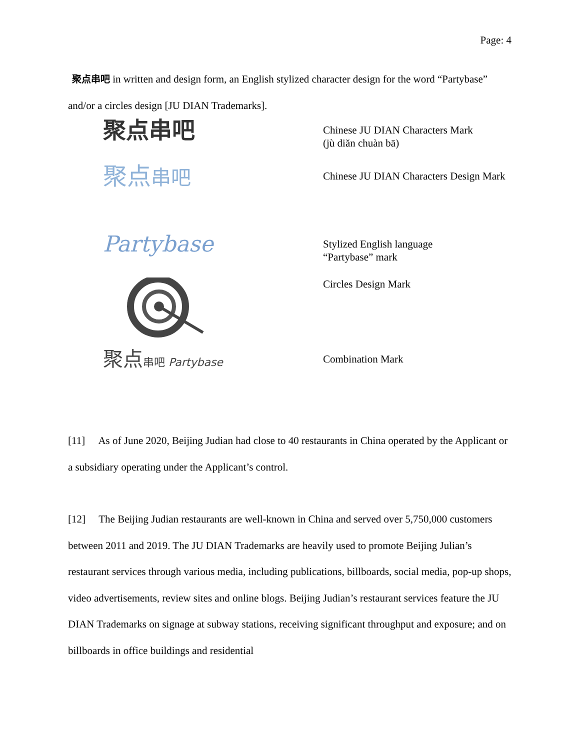Page: 4
聚点串吧 in written and design form, an English stylized character design for the word “Partybase” and/or a circles design [JU DIAN Trademarks].
聚点串吧
Chinese JU DIAN Characters Mark
(jù diăn chuàn bā)
聚点串吧
Chinese JU DIAN Characters Design Mark
Partybase
Stylized English language
“Partybase” mark
Circles Design Mark
聚点串吧 Partybase Combination Mark
[11] As of June 2020, Beijing Judian had close to 40 restaurants in China operated by the Applicant or a subsidiary operating under the Applicant’s control.
[12] The Beijing Judian restaurants are well-known in China and served over 5,750,000 customers between 2011 and 2019. The JU DIAN Trademarks are heavily used to promote Beijing Julian’s restaurant services through various media, including publications, billboards, social media, pop-up shops, video advertisements, review sites and online blogs. Beijing Judian’s restaurant services feature the JU DIAN Trademarks on signage at subway stations, receiving significant throughput and exposure; and on billboards in office buildings and residential